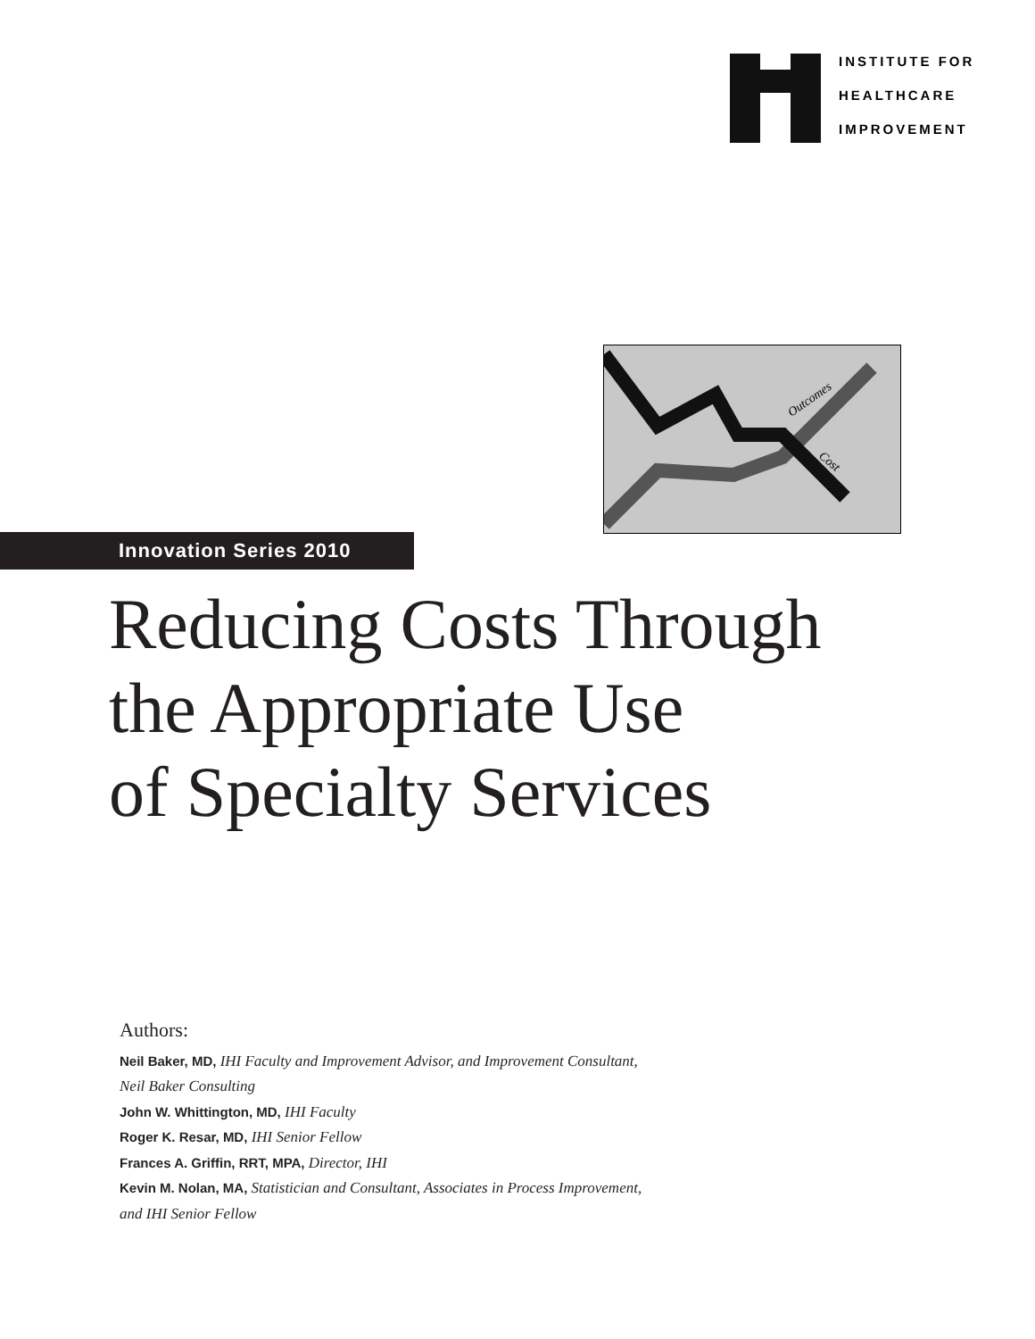INSTITUTE FOR
HEALTHCARE
IMPROVEMENT
Outcomes
Cost
Innovation Series 2010
Reducing Costs Through
the Appropriate Use
of Specialty Services
Authors:
Neil Baker, MD, IHI Faculty and Improvement Advisor, and Improvement Consultant,
Neil Baker Consulting
John W. Whittington, MD, IHI Faculty
Roger K. Resar, MD, IHI Senior Fellow
Frances A. Griffin, RRT, MPA, Director, IHI
Kevin M. Nolan, MA, Statistician and Consultant, Associates in Process Improvement,
and IHI Senior Fellow